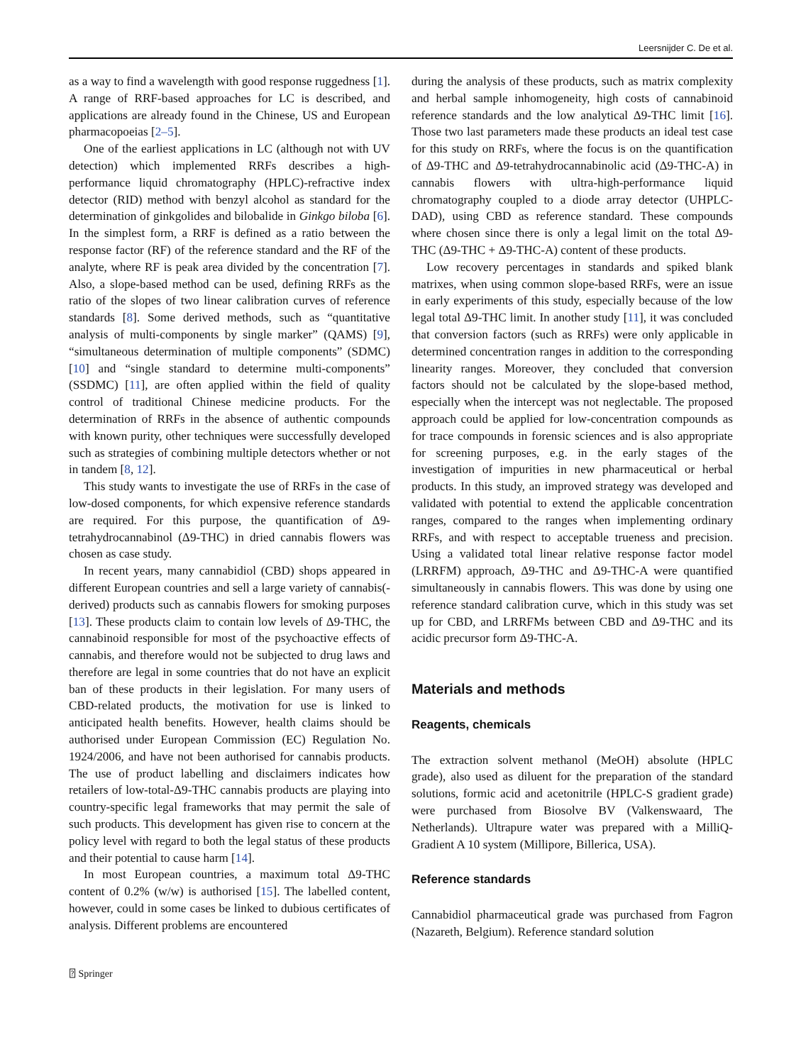Leersnijder C. De et al.
as a way to find a wavelength with good response ruggedness [1]. A range of RRF-based approaches for LC is described, and applications are already found in the Chinese, US and European pharmacopoeias [2–5].
One of the earliest applications in LC (although not with UV detection) which implemented RRFs describes a high-performance liquid chromatography (HPLC)-refractive index detector (RID) method with benzyl alcohol as standard for the determination of ginkgolides and bilobalide in Ginkgo biloba [6]. In the simplest form, a RRF is defined as a ratio between the response factor (RF) of the reference standard and the RF of the analyte, where RF is peak area divided by the concentration [7]. Also, a slope-based method can be used, defining RRFs as the ratio of the slopes of two linear calibration curves of reference standards [8]. Some derived methods, such as “quantitative analysis of multi-components by single marker” (QAMS) [9], “simultaneous determination of multiple components” (SDMC) [10] and “single standard to determine multi-components” (SSDMC) [11], are often applied within the field of quality control of traditional Chinese medicine products. For the determination of RRFs in the absence of authentic compounds with known purity, other techniques were successfully developed such as strategies of combining multiple detectors whether or not in tandem [8, 12].
This study wants to investigate the use of RRFs in the case of low-dosed components, for which expensive reference standards are required. For this purpose, the quantification of Δ9-tetrahydrocannabinol (Δ9-THC) in dried cannabis flowers was chosen as case study.
In recent years, many cannabidiol (CBD) shops appeared in different European countries and sell a large variety of cannabis(-derived) products such as cannabis flowers for smoking purposes [13]. These products claim to contain low levels of Δ9-THC, the cannabinoid responsible for most of the psychoactive effects of cannabis, and therefore would not be subjected to drug laws and therefore are legal in some countries that do not have an explicit ban of these products in their legislation. For many users of CBD-related products, the motivation for use is linked to anticipated health benefits. However, health claims should be authorised under European Commission (EC) Regulation No. 1924/2006, and have not been authorised for cannabis products. The use of product labelling and disclaimers indicates how retailers of low-total-Δ9-THC cannabis products are playing into country-specific legal frameworks that may permit the sale of such products. This development has given rise to concern at the policy level with regard to both the legal status of these products and their potential to cause harm [14].
In most European countries, a maximum total Δ9-THC content of 0.2% (w/w) is authorised [15]. The labelled content, however, could in some cases be linked to dubious certificates of analysis. Different problems are encountered
during the analysis of these products, such as matrix complexity and herbal sample inhomogeneity, high costs of cannabinoid reference standards and the low analytical Δ9-THC limit [16]. Those two last parameters made these products an ideal test case for this study on RRFs, where the focus is on the quantification of Δ9-THC and Δ9-tetrahydrocannabinolic acid (Δ9-THC-A) in cannabis flowers with ultra-high-performance liquid chromatography coupled to a diode array detector (UHPLC-DAD), using CBD as reference standard. These compounds where chosen since there is only a legal limit on the total Δ9-THC (Δ9-THC + Δ9-THC-A) content of these products.
Low recovery percentages in standards and spiked blank matrixes, when using common slope-based RRFs, were an issue in early experiments of this study, especially because of the low legal total Δ9-THC limit. In another study [11], it was concluded that conversion factors (such as RRFs) were only applicable in determined concentration ranges in addition to the corresponding linearity ranges. Moreover, they concluded that conversion factors should not be calculated by the slope-based method, especially when the intercept was not neglectable. The proposed approach could be applied for low-concentration compounds as for trace compounds in forensic sciences and is also appropriate for screening purposes, e.g. in the early stages of the investigation of impurities in new pharmaceutical or herbal products. In this study, an improved strategy was developed and validated with potential to extend the applicable concentration ranges, compared to the ranges when implementing ordinary RRFs, and with respect to acceptable trueness and precision. Using a validated total linear relative response factor model (LRRFM) approach, Δ9-THC and Δ9-THC-A were quantified simultaneously in cannabis flowers. This was done by using one reference standard calibration curve, which in this study was set up for CBD, and LRRFMs between CBD and Δ9-THC and its acidic precursor form Δ9-THC-A.
Materials and methods
Reagents, chemicals
The extraction solvent methanol (MeOH) absolute (HPLC grade), also used as diluent for the preparation of the standard solutions, formic acid and acetonitrile (HPLC-S gradient grade) were purchased from Biosolve BV (Valkenswaard, The Netherlands). Ultrapure water was prepared with a MilliQ-Gradient A 10 system (Millipore, Billerica, USA).
Reference standards
Cannabidiol pharmaceutical grade was purchased from Fagron (Nazareth, Belgium). Reference standard solution
⍰ Springer